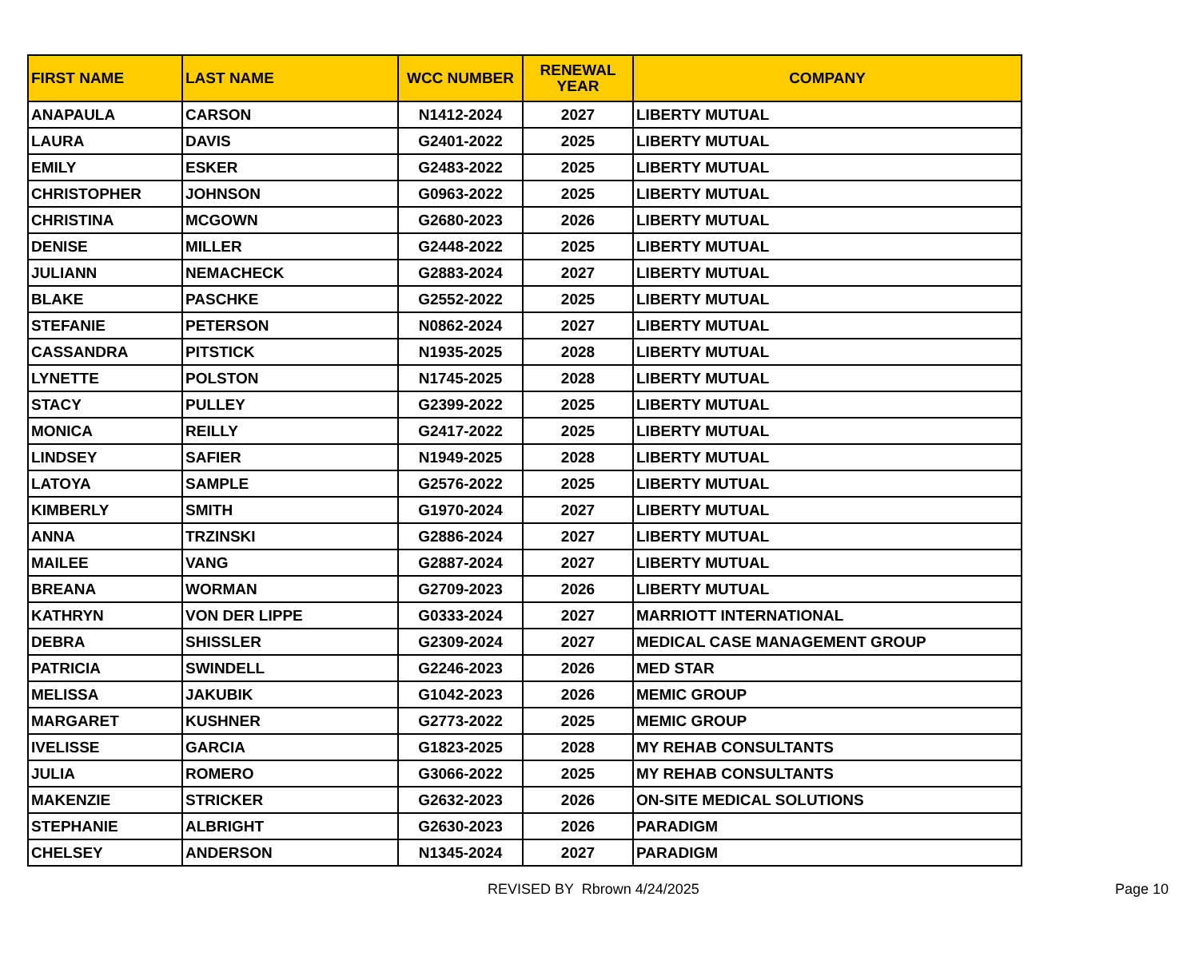| FIRST NAME | LAST NAME | WCC NUMBER | RENEWAL YEAR | COMPANY |
| --- | --- | --- | --- | --- |
| ANAPAULA | CARSON | N1412-2024 | 2027 | LIBERTY MUTUAL |
| LAURA | DAVIS | G2401-2022 | 2025 | LIBERTY MUTUAL |
| EMILY | ESKER | G2483-2022 | 2025 | LIBERTY MUTUAL |
| CHRISTOPHER | JOHNSON | G0963-2022 | 2025 | LIBERTY MUTUAL |
| CHRISTINA | MCGOWN | G2680-2023 | 2026 | LIBERTY MUTUAL |
| DENISE | MILLER | G2448-2022 | 2025 | LIBERTY MUTUAL |
| JULIANN | NEMACHECK | G2883-2024 | 2027 | LIBERTY MUTUAL |
| BLAKE | PASCHKE | G2552-2022 | 2025 | LIBERTY MUTUAL |
| STEFANIE | PETERSON | N0862-2024 | 2027 | LIBERTY MUTUAL |
| CASSANDRA | PITSTICK | N1935-2025 | 2028 | LIBERTY MUTUAL |
| LYNETTE | POLSTON | N1745-2025 | 2028 | LIBERTY MUTUAL |
| STACY | PULLEY | G2399-2022 | 2025 | LIBERTY MUTUAL |
| MONICA | REILLY | G2417-2022 | 2025 | LIBERTY MUTUAL |
| LINDSEY | SAFIER | N1949-2025 | 2028 | LIBERTY MUTUAL |
| LATOYA | SAMPLE | G2576-2022 | 2025 | LIBERTY MUTUAL |
| KIMBERLY | SMITH | G1970-2024 | 2027 | LIBERTY MUTUAL |
| ANNA | TRZINSKI | G2886-2024 | 2027 | LIBERTY MUTUAL |
| MAILEE | VANG | G2887-2024 | 2027 | LIBERTY MUTUAL |
| BREANA | WORMAN | G2709-2023 | 2026 | LIBERTY MUTUAL |
| KATHRYN | VON DER LIPPE | G0333-2024 | 2027 | MARRIOTT INTERNATIONAL |
| DEBRA | SHISSLER | G2309-2024 | 2027 | MEDICAL CASE MANAGEMENT GROUP |
| PATRICIA | SWINDELL | G2246-2023 | 2026 | MED STAR |
| MELISSA | JAKUBIK | G1042-2023 | 2026 | MEMIC GROUP |
| MARGARET | KUSHNER | G2773-2022 | 2025 | MEMIC GROUP |
| IVELISSE | GARCIA | G1823-2025 | 2028 | MY REHAB CONSULTANTS |
| JULIA | ROMERO | G3066-2022 | 2025 | MY REHAB CONSULTANTS |
| MAKENZIE | STRICKER | G2632-2023 | 2026 | ON-SITE MEDICAL SOLUTIONS |
| STEPHANIE | ALBRIGHT | G2630-2023 | 2026 | PARADIGM |
| CHELSEY | ANDERSON | N1345-2024 | 2027 | PARADIGM |
REVISED BY Rbrown 4/24/2025 Page 10